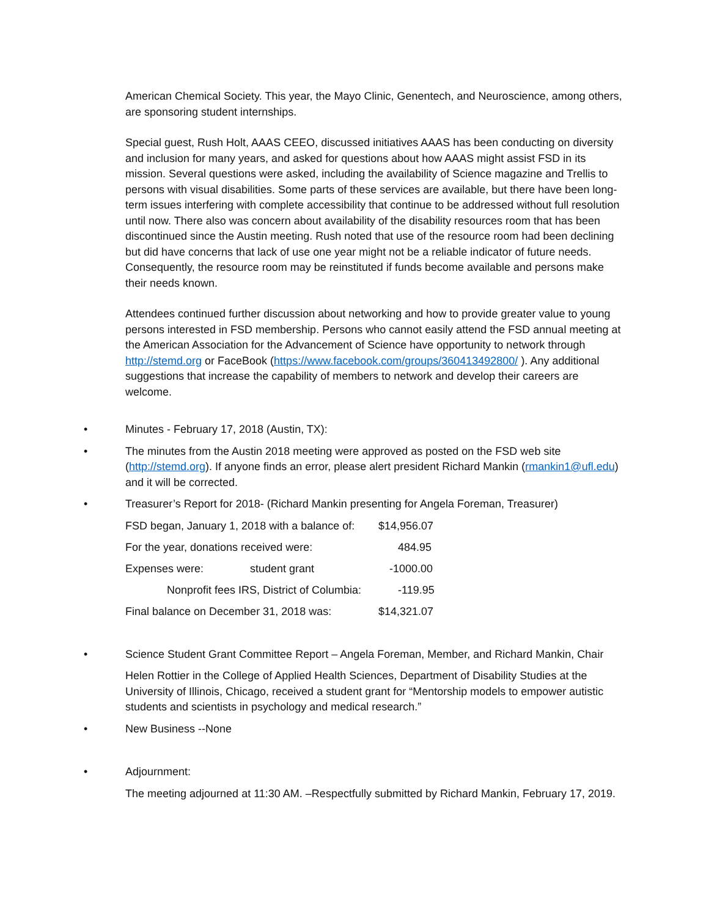American Chemical Society. This year, the Mayo Clinic, Genentech, and Neuroscience, among others, are sponsoring student internships.
Special guest, Rush Holt, AAAS CEEO, discussed initiatives AAAS has been conducting on diversity and inclusion for many years, and asked for questions about how AAAS might assist FSD in its mission. Several questions were asked, including the availability of Science magazine and Trellis to persons with visual disabilities. Some parts of these services are available, but there have been long-term issues interfering with complete accessibility that continue to be addressed without full resolution until now. There also was concern about availability of the disability resources room that has been discontinued since the Austin meeting. Rush noted that use of the resource room had been declining but did have concerns that lack of use one year might not be a reliable indicator of future needs. Consequently, the resource room may be reinstituted if funds become available and persons make their needs known.
Attendees continued further discussion about networking and how to provide greater value to young persons interested in FSD membership. Persons who cannot easily attend the FSD annual meeting at the American Association for the Advancement of Science have opportunity to network through http://stemd.org or FaceBook (https://www.facebook.com/groups/360413492800/ ). Any additional suggestions that increase the capability of members to network and develop their careers are welcome.
• Minutes - February 17, 2018 (Austin, TX):
• The minutes from the Austin 2018 meeting were approved as posted on the FSD web site (http://stemd.org). If anyone finds an error, please alert president Richard Mankin (rmankin1@ufl.edu) and it will be corrected.
• Treasurer’s Report for 2018- (Richard Mankin presenting for Angela Foreman, Treasurer)
| FSD began, January 1, 2018 with a balance of: | | $14,956.07 |
| For the year, donations received were: | | 484.95 |
| Expenses were: | student grant | -1000.00 |
| Nonprofit fees IRS, District of Columbia: | | -119.95 |
| Final balance on December 31, 2018 was: | | $14,321.07 |
• Science Student Grant Committee Report – Angela Foreman, Member, and Richard Mankin, Chair
Helen Rottier in the College of Applied Health Sciences, Department of Disability Studies at the University of Illinois, Chicago, received a student grant for “Mentorship models to empower autistic students and scientists in psychology and medical research.”
• New Business --None
• Adjournment:
The meeting adjourned at 11:30 AM. –Respectfully submitted by Richard Mankin, February 17, 2019.